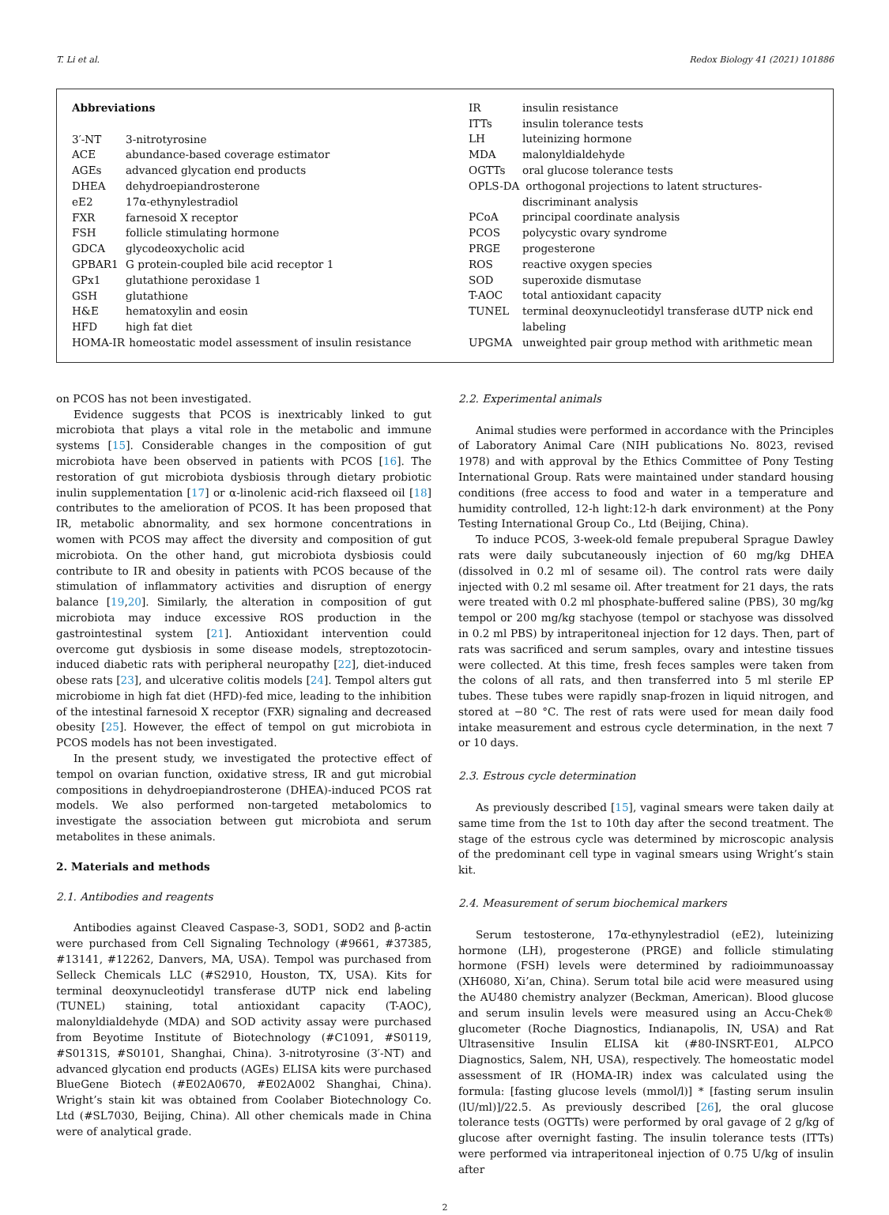T. Li et al. Redox Biology 41 (2021) 101886
Abbreviations
3′-NT 3-nitrotyrosine
ACE abundance-based coverage estimator
AGEs advanced glycation end products
DHEA dehydroepiandrosterone
eE2 17α-ethynylestradiol
FXR farnesoid X receptor
FSH follicle stimulating hormone
GDCA glycodeoxycholic acid
GPBAR1 G protein-coupled bile acid receptor 1
GPx1 glutathione peroxidase 1
GSH glutathione
H&E hematoxylin and eosin
HFD high fat diet
HOMA-IR homeostatic model assessment of insulin resistance
IR insulin resistance
ITTs insulin tolerance tests
LH luteinizing hormone
MDA malonyldialdehyde
OGTTs oral glucose tolerance tests
OPLS-DA orthogonal projections to latent structures-discriminant analysis
PCoA principal coordinate analysis
PCOS polycystic ovary syndrome
PRGE progesterone
ROS reactive oxygen species
SOD superoxide dismutase
T-AOC total antioxidant capacity
TUNEL terminal deoxynucleotidyl transferase dUTP nick end labeling
UPGMA unweighted pair group method with arithmetic mean
on PCOS has not been investigated.
Evidence suggests that PCOS is inextricably linked to gut microbiota that plays a vital role in the metabolic and immune systems [15]. Considerable changes in the composition of gut microbiota have been observed in patients with PCOS [16]. The restoration of gut microbiota dysbiosis through dietary probiotic inulin supplementation [17] or α-linolenic acid-rich flaxseed oil [18] contributes to the amelioration of PCOS. It has been proposed that IR, metabolic abnormality, and sex hormone concentrations in women with PCOS may affect the diversity and composition of gut microbiota. On the other hand, gut microbiota dysbiosis could contribute to IR and obesity in patients with PCOS because of the stimulation of inflammatory activities and disruption of energy balance [19,20]. Similarly, the alteration in composition of gut microbiota may induce excessive ROS production in the gastrointestinal system [21]. Antioxidant intervention could overcome gut dysbiosis in some disease models, streptozotocin-induced diabetic rats with peripheral neuropathy [22], diet-induced obese rats [23], and ulcerative colitis models [24]. Tempol alters gut microbiome in high fat diet (HFD)-fed mice, leading to the inhibition of the intestinal farnesoid X receptor (FXR) signaling and decreased obesity [25]. However, the effect of tempol on gut microbiota in PCOS models has not been investigated.
In the present study, we investigated the protective effect of tempol on ovarian function, oxidative stress, IR and gut microbial compositions in dehydroepiandrosterone (DHEA)-induced PCOS rat models. We also performed non-targeted metabolomics to investigate the association between gut microbiota and serum metabolites in these animals.
2. Materials and methods
2.1. Antibodies and reagents
Antibodies against Cleaved Caspase-3, SOD1, SOD2 and β-actin were purchased from Cell Signaling Technology (#9661, #37385, #13141, #12262, Danvers, MA, USA). Tempol was purchased from Selleck Chemicals LLC (#S2910, Houston, TX, USA). Kits for terminal deoxynucleotidyl transferase dUTP nick end labeling (TUNEL) staining, total antioxidant capacity (T-AOC), malonyldialdehyde (MDA) and SOD activity assay were purchased from Beyotime Institute of Biotechnology (#C1091, #S0119, #S0131S, #S0101, Shanghai, China). 3-nitrotyrosine (3′-NT) and advanced glycation end products (AGEs) ELISA kits were purchased BlueGene Biotech (#E02A0670, #E02A002 Shanghai, China). Wright’s stain kit was obtained from Coolaber Biotechnology Co. Ltd (#SL7030, Beijing, China). All other chemicals made in China were of analytical grade.
2.2. Experimental animals
Animal studies were performed in accordance with the Principles of Laboratory Animal Care (NIH publications No. 8023, revised 1978) and with approval by the Ethics Committee of Pony Testing International Group. Rats were maintained under standard housing conditions (free access to food and water in a temperature and humidity controlled, 12-h light:12-h dark environment) at the Pony Testing International Group Co., Ltd (Beijing, China).
To induce PCOS, 3-week-old female prepuberal Sprague Dawley rats were daily subcutaneously injection of 60 mg/kg DHEA (dissolved in 0.2 ml of sesame oil). The control rats were daily injected with 0.2 ml sesame oil. After treatment for 21 days, the rats were treated with 0.2 ml phosphate-buffered saline (PBS), 30 mg/kg tempol or 200 mg/kg stachyose (tempol or stachyose was dissolved in 0.2 ml PBS) by intraperitoneal injection for 12 days. Then, part of rats was sacrificed and serum samples, ovary and intestine tissues were collected. At this time, fresh feces samples were taken from the colons of all rats, and then transferred into 5 ml sterile EP tubes. These tubes were rapidly snap-frozen in liquid nitrogen, and stored at −80 °C. The rest of rats were used for mean daily food intake measurement and estrous cycle determination, in the next 7 or 10 days.
2.3. Estrous cycle determination
As previously described [15], vaginal smears were taken daily at same time from the 1st to 10th day after the second treatment. The stage of the estrous cycle was determined by microscopic analysis of the predominant cell type in vaginal smears using Wright’s stain kit.
2.4. Measurement of serum biochemical markers
Serum testosterone, 17α-ethynylestradiol (eE2), luteinizing hormone (LH), progesterone (PRGE) and follicle stimulating hormone (FSH) levels were determined by radioimmunoassay (XH6080, Xi’an, China). Serum total bile acid were measured using the AU480 chemistry analyzer (Beckman, American). Blood glucose and serum insulin levels were measured using an Accu-Chek® glucometer (Roche Diagnostics, Indianapolis, IN, USA) and Rat Ultrasensitive Insulin ELISA kit (#80-INSRT-E01, ALPCO Diagnostics, Salem, NH, USA), respectively. The homeostatic model assessment of IR (HOMA-IR) index was calculated using the formula: [fasting glucose levels (mmol/l)] * [fasting serum insulin (lU/ml)]/22.5. As previously described [26], the oral glucose tolerance tests (OGTTs) were performed by oral gavage of 2 g/kg of glucose after overnight fasting. The insulin tolerance tests (ITTs) were performed via intraperitoneal injection of 0.75 U/kg of insulin after
2